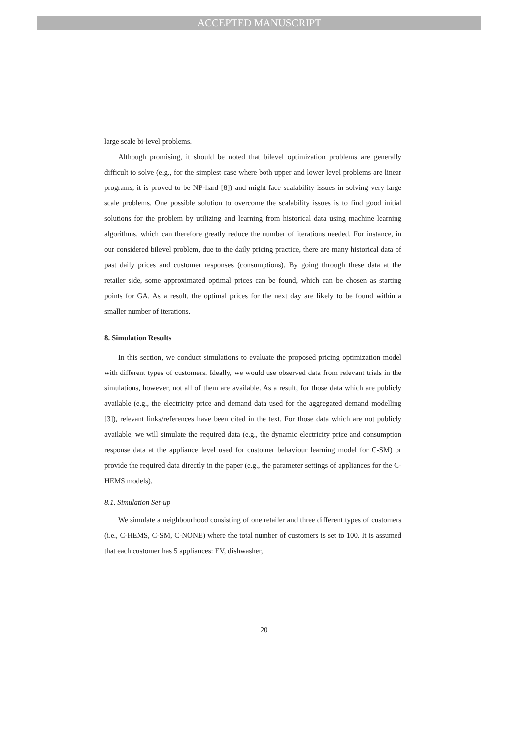ACCEPTED MANUSCRIPT
large scale bi-level problems.
Although promising, it should be noted that bilevel optimization problems are generally difficult to solve (e.g., for the simplest case where both upper and lower level problems are linear programs, it is proved to be NP-hard [8]) and might face scalability issues in solving very large scale problems. One possible solution to overcome the scalability issues is to find good initial solutions for the problem by utilizing and learning from historical data using machine learning algorithms, which can therefore greatly reduce the number of iterations needed. For instance, in our considered bilevel problem, due to the daily pricing practice, there are many historical data of past daily prices and customer responses (consumptions). By going through these data at the retailer side, some approximated optimal prices can be found, which can be chosen as starting points for GA. As a result, the optimal prices for the next day are likely to be found within a smaller number of iterations.
8. Simulation Results
In this section, we conduct simulations to evaluate the proposed pricing optimization model with different types of customers. Ideally, we would use observed data from relevant trials in the simulations, however, not all of them are available. As a result, for those data which are publicly available (e.g., the electricity price and demand data used for the aggregated demand modelling [3]), relevant links/references have been cited in the text. For those data which are not publicly available, we will simulate the required data (e.g., the dynamic electricity price and consumption response data at the appliance level used for customer behaviour learning model for C-SM) or provide the required data directly in the paper (e.g., the parameter settings of appliances for the C-HEMS models).
8.1. Simulation Set-up
We simulate a neighbourhood consisting of one retailer and three different types of customers (i.e., C-HEMS, C-SM, C-NONE) where the total number of customers is set to 100. It is assumed that each customer has 5 appliances: EV, dishwasher,
20